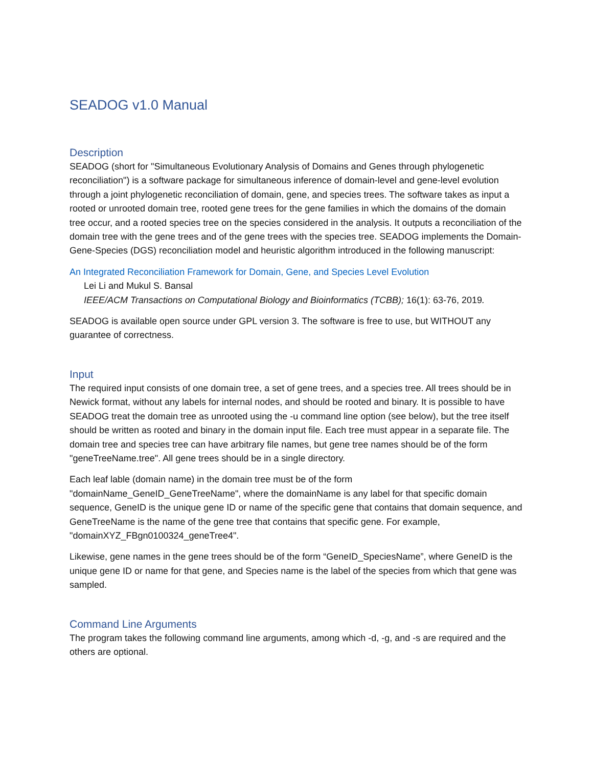SEADOG v1.0 Manual
Description
SEADOG (short for "Simultaneous Evolutionary Analysis of Domains and Genes through phylogenetic reconciliation") is a software package for simultaneous inference of domain-level and gene-level evolution through a joint phylogenetic reconciliation of domain, gene, and species trees. The software takes as input a rooted or unrooted domain tree, rooted gene trees for the gene families in which the domains of the domain tree occur, and a rooted species tree on the species considered in the analysis. It outputs a reconciliation of the domain tree with the gene trees and of the gene trees with the species tree. SEADOG implements the Domain-Gene-Species (DGS) reconciliation model and heuristic algorithm introduced in the following manuscript:
An Integrated Reconciliation Framework for Domain, Gene, and Species Level Evolution
Lei Li and Mukul S. Bansal
IEEE/ACM Transactions on Computational Biology and Bioinformatics (TCBB); 16(1): 63-76, 2019.
SEADOG is available open source under GPL version 3. The software is free to use, but WITHOUT any guarantee of correctness.
Input
The required input consists of one domain tree, a set of gene trees, and a species tree. All trees should be in Newick format, without any labels for internal nodes, and should be rooted and binary. It is possible to have SEADOG treat the domain tree as unrooted using the -u command line option (see below), but the tree itself should be written as rooted and binary in the domain input file. Each tree must appear in a separate file. The domain tree and species tree can have arbitrary file names, but gene tree names should be of the form "geneTreeName.tree". All gene trees should be in a single directory.
Each leaf lable (domain name) in the domain tree must be of the form "domainName_GeneID_GeneTreeName", where the domainName is any label for that specific domain sequence, GeneID is the unique gene ID or name of the specific gene that contains that domain sequence, and GeneTreeName is the name of the gene tree that contains that specific gene. For example, "domainXYZ_FBgn0100324_geneTree4".
Likewise, gene names in the gene trees should be of the form “GeneID_SpeciesName”, where GeneID is the unique gene ID or name for that gene, and Species name is the label of the species from which that gene was sampled.
Command Line Arguments
The program takes the following command line arguments, among which -d, -g, and -s are required and the others are optional.